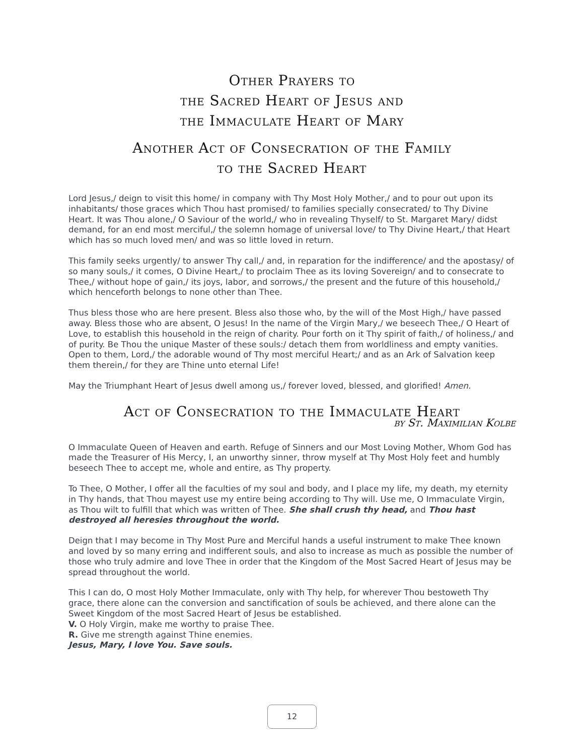Other Prayers to
the Sacred Heart of Jesus and
the Immaculate Heart of Mary
Another Act of Consecration of the Family
to the Sacred Heart
Lord Jesus,/ deign to visit this home/ in company with Thy Most Holy Mother,/ and to pour out upon its inhabitants/ those graces which Thou hast promised/ to families specially consecrated/ to Thy Divine Heart. It was Thou alone,/ O Saviour of the world,/ who in revealing Thyself/ to St. Margaret Mary/ didst demand, for an end most merciful,/ the solemn homage of universal love/ to Thy Divine Heart,/ that Heart which has so much loved men/ and was so little loved in return.
This family seeks urgently/ to answer Thy call,/ and, in reparation for the indifference/ and the apostasy/ of so many souls,/ it comes, O Divine Heart,/ to proclaim Thee as its loving Sovereign/ and to consecrate to Thee,/ without hope of gain,/ its joys, labor, and sorrows,/ the present and the future of this household,/ which henceforth belongs to none other than Thee.
Thus bless those who are here present. Bless also those who, by the will of the Most High,/ have passed away. Bless those who are absent, O Jesus! In the name of the Virgin Mary,/ we beseech Thee,/ O Heart of Love, to establish this household in the reign of charity. Pour forth on it Thy spirit of faith,/ of holiness,/ and of purity. Be Thou the unique Master of these souls:/ detach them from worldliness and empty vanities. Open to them, Lord,/ the adorable wound of Thy most merciful Heart;/ and as an Ark of Salvation keep them therein,/ for they are Thine unto eternal Life!
May the Triumphant Heart of Jesus dwell among us,/ forever loved, blessed, and glorified! Amen.
Act of Consecration to the Immaculate Heart
by St. Maximilian Kolbe
O Immaculate Queen of Heaven and earth. Refuge of Sinners and our Most Loving Mother, Whom God has made the Treasurer of His Mercy, I, an unworthy sinner, throw myself at Thy Most Holy feet and humbly beseech Thee to accept me, whole and entire, as Thy property.
To Thee, O Mother, I offer all the faculties of my soul and body, and I place my life, my death, my eternity in Thy hands, that Thou mayest use my entire being according to Thy will. Use me, O Immaculate Virgin, as Thou wilt to fulfill that which was written of Thee. She shall crush thy head, and Thou hast destroyed all heresies throughout the world.
Deign that I may become in Thy Most Pure and Merciful hands a useful instrument to make Thee known and loved by so many erring and indifferent souls, and also to increase as much as possible the number of those who truly admire and love Thee in order that the Kingdom of the Most Sacred Heart of Jesus may be spread throughout the world.
This I can do, O most Holy Mother Immaculate, only with Thy help, for wherever Thou bestoweth Thy grace, there alone can the conversion and sanctification of souls be achieved, and there alone can the Sweet Kingdom of the most Sacred Heart of Jesus be established.
V. O Holy Virgin, make me worthy to praise Thee.
R. Give me strength against Thine enemies.
Jesus, Mary, I love You. Save souls.
12